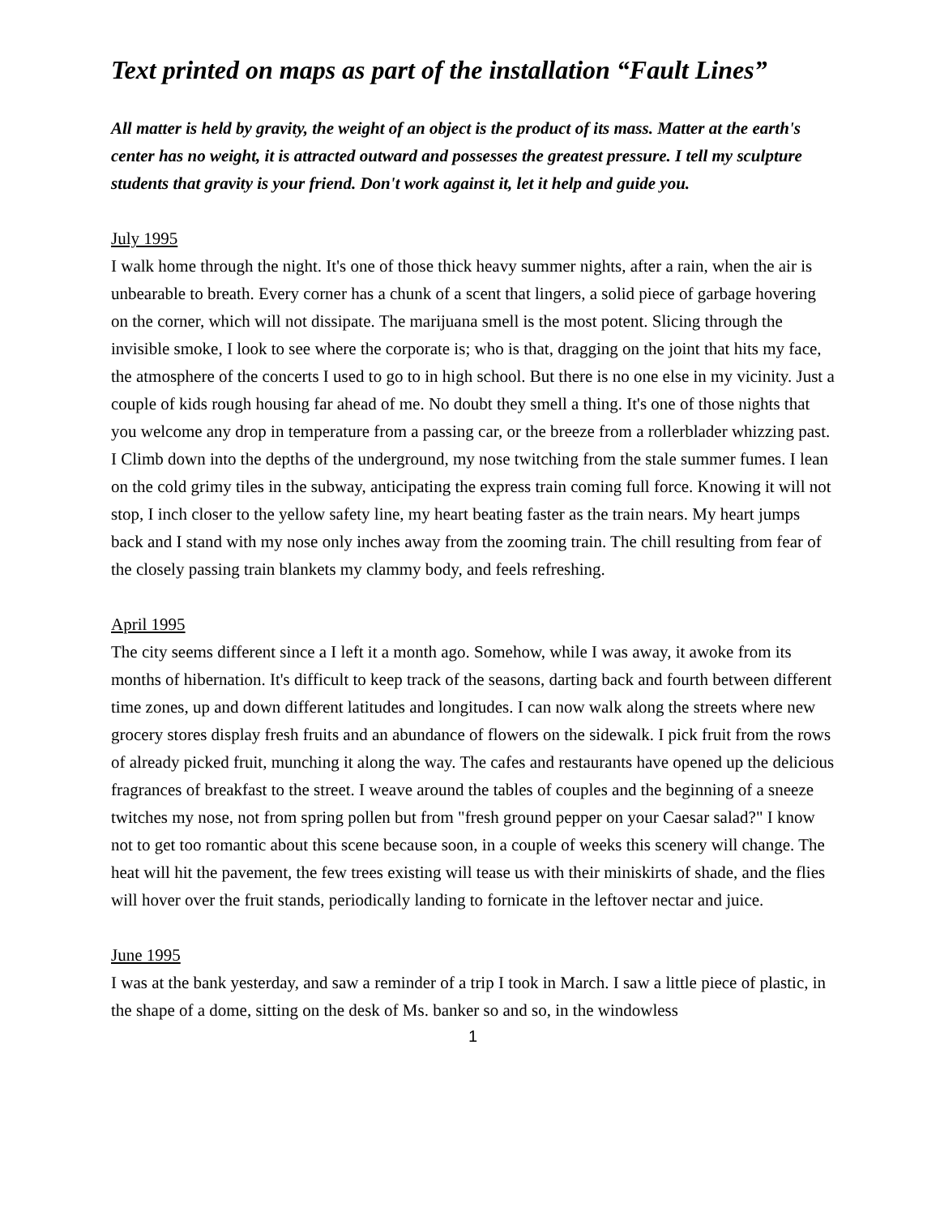Text printed on maps as part of the installation “Fault Lines”
All matter is held by gravity, the weight of an object is the product of its mass. Matter at the earth's center has no weight, it is attracted outward and possesses the greatest pressure. I tell my sculpture students that gravity is your friend. Don't work against it, let it help and guide you.
July 1995
I walk home through the night. It's one of those thick heavy summer nights, after a rain, when the air is unbearable to breath. Every corner has a chunk of a scent that lingers, a solid piece of garbage hovering on the corner, which will not dissipate. The marijuana smell is the most potent. Slicing through the invisible smoke, I look to see where the corporate is; who is that, dragging on the joint that hits my face, the atmosphere of the concerts I used to go to in high school. But there is no one else in my vicinity. Just a couple of kids rough housing far ahead of me. No doubt they smell a thing. It's one of those nights that you welcome any drop in temperature from a passing car, or the breeze from a rollerblader whizzing past. I Climb down into the depths of the underground, my nose twitching from the stale summer fumes. I lean on the cold grimy tiles in the subway, anticipating the express train coming full force. Knowing it will not stop, I inch closer to the yellow safety line, my heart beating faster as the train nears. My heart jumps back and I stand with my nose only inches away from the zooming train. The chill resulting from fear of the closely passing train blankets my clammy body, and feels refreshing.
April 1995
The city seems different since a I left it a month ago. Somehow, while I was away, it awoke from its months of hibernation. It's difficult to keep track of the seasons, darting back and fourth between different time zones, up and down different latitudes and longitudes. I can now walk along the streets where new grocery stores display fresh fruits and an abundance of flowers on the sidewalk. I pick fruit from the rows of already picked fruit, munching it along the way. The cafes and restaurants have opened up the delicious fragrances of breakfast to the street. I weave around the tables of couples and the beginning of a sneeze twitches my nose, not from spring pollen but from "fresh ground pepper on your Caesar salad?" I know not to get too romantic about this scene because soon, in a couple of weeks this scenery will change. The heat will hit the pavement, the few trees existing will tease us with their miniskirts of shade, and the flies will hover over the fruit stands, periodically landing to fornicate in the leftover nectar and juice.
June 1995
I was at the bank yesterday, and saw a reminder of a trip I took in March. I saw a little piece of plastic, in the shape of a dome, sitting on the desk of Ms. banker so and so, in the windowless
1